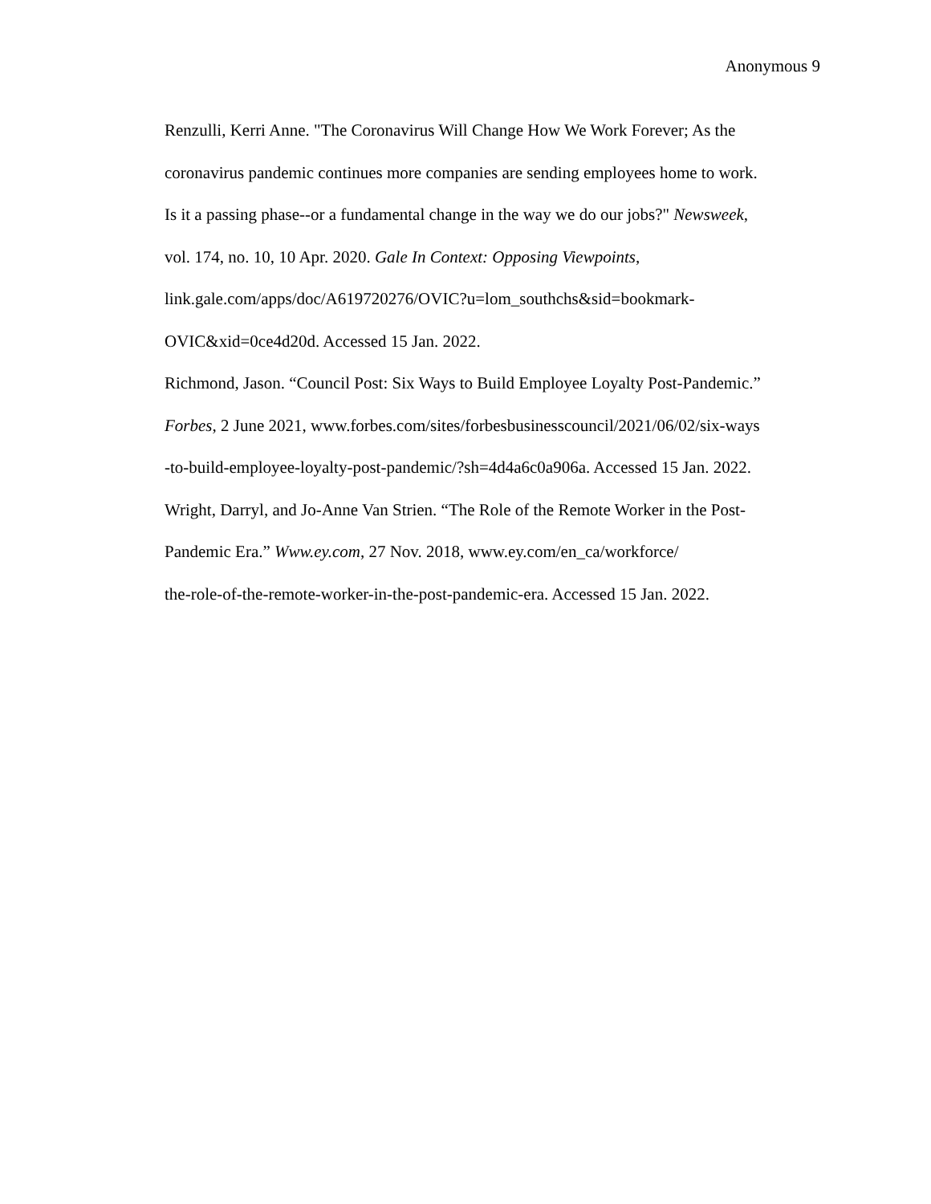Anonymous 9
Renzulli, Kerri Anne. "The Coronavirus Will Change How We Work Forever; As the
coronavirus pandemic continues more companies are sending employees home to work.
Is it a passing phase--or a fundamental change in the way we do our jobs?" Newsweek,
vol. 174, no. 10, 10 Apr. 2020. Gale In Context: Opposing Viewpoints,
link.gale.com/apps/doc/A619720276/OVIC?u=lom_southchs&sid=bookmark-
OVIC&xid=0ce4d20d. Accessed 15 Jan. 2022.
Richmond, Jason. “Council Post: Six Ways to Build Employee Loyalty Post-Pandemic.”
Forbes, 2 June 2021, www.forbes.com/sites/forbesbusinesscouncil/2021/06/02/six-ways
-to-build-employee-loyalty-post-pandemic/?sh=4d4a6c0a906a. Accessed 15 Jan. 2022.
Wright, Darryl, and Jo-Anne Van Strien. “The Role of the Remote Worker in the Post-
Pandemic Era.” Www.ey.com, 27 Nov. 2018, www.ey.com/en_ca/workforce/
the-role-of-the-remote-worker-in-the-post-pandemic-era. Accessed 15 Jan. 2022.